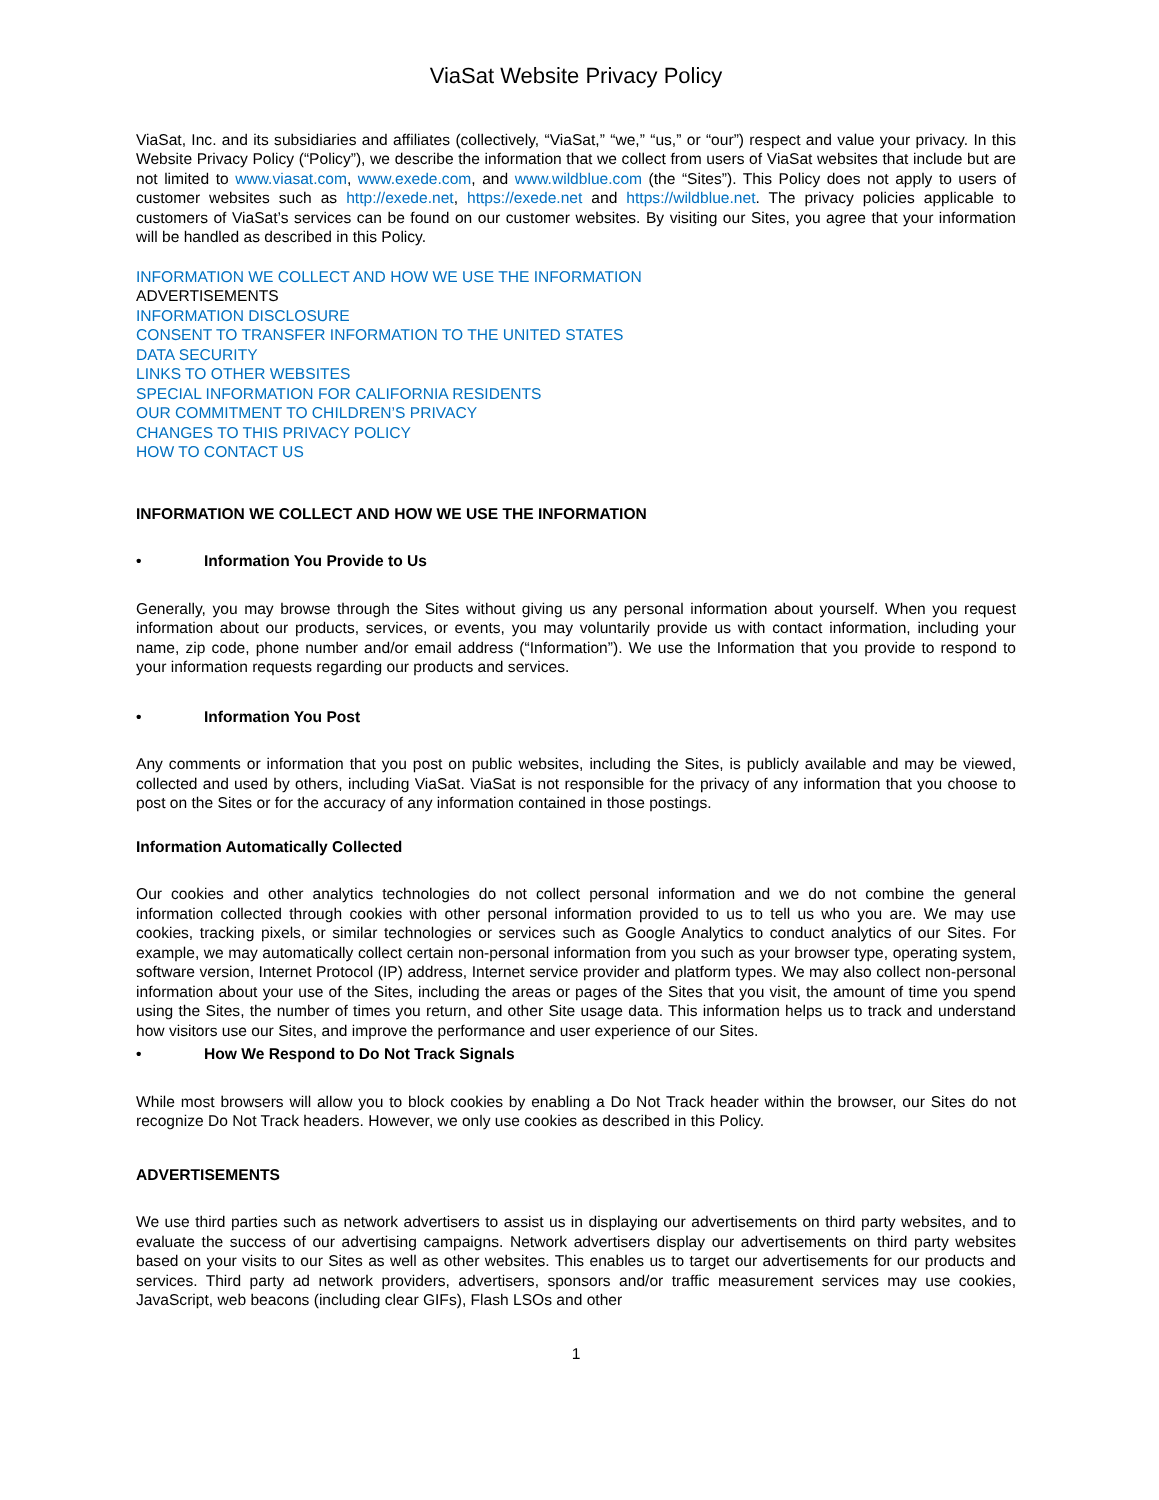ViaSat Website Privacy Policy
ViaSat, Inc. and its subsidiaries and affiliates (collectively, “ViaSat,” “we,” “us,” or “our”) respect and value your privacy. In this Website Privacy Policy (“Policy”), we describe the information that we collect from users of ViaSat websites that include but are not limited to www.viasat.com, www.exede.com, and www.wildblue.com (the “Sites”). This Policy does not apply to users of customer websites such as http://exede.net, https://exede.net and https://wildblue.net. The privacy policies applicable to customers of ViaSat’s services can be found on our customer websites. By visiting our Sites, you agree that your information will be handled as described in this Policy.
INFORMATION WE COLLECT AND HOW WE USE THE INFORMATION
ADVERTISEMENTS
INFORMATION DISCLOSURE
CONSENT TO TRANSFER INFORMATION TO THE UNITED STATES
DATA SECURITY
LINKS TO OTHER WEBSITES
SPECIAL INFORMATION FOR CALIFORNIA RESIDENTS
OUR COMMITMENT TO CHILDREN’S PRIVACY
CHANGES TO THIS PRIVACY POLICY
HOW TO CONTACT US
INFORMATION WE COLLECT AND HOW WE USE THE INFORMATION
• Information You Provide to Us
Generally, you may browse through the Sites without giving us any personal information about yourself. When you request information about our products, services, or events, you may voluntarily provide us with contact information, including your name, zip code, phone number and/or email address (“Information”). We use the Information that you provide to respond to your information requests regarding our products and services.
• Information You Post
Any comments or information that you post on public websites, including the Sites, is publicly available and may be viewed, collected and used by others, including ViaSat. ViaSat is not responsible for the privacy of any information that you choose to post on the Sites or for the accuracy of any information contained in those postings.
Information Automatically Collected
Our cookies and other analytics technologies do not collect personal information and we do not combine the general information collected through cookies with other personal information provided to us to tell us who you are. We may use cookies, tracking pixels, or similar technologies or services such as Google Analytics to conduct analytics of our Sites. For example, we may automatically collect certain non-personal information from you such as your browser type, operating system, software version, Internet Protocol (IP) address, Internet service provider and platform types. We may also collect non-personal information about your use of the Sites, including the areas or pages of the Sites that you visit, the amount of time you spend using the Sites, the number of times you return, and other Site usage data. This information helps us to track and understand how visitors use our Sites, and improve the performance and user experience of our Sites.
• How We Respond to Do Not Track Signals
While most browsers will allow you to block cookies by enabling a Do Not Track header within the browser, our Sites do not recognize Do Not Track headers. However, we only use cookies as described in this Policy.
ADVERTISEMENTS
We use third parties such as network advertisers to assist us in displaying our advertisements on third party websites, and to evaluate the success of our advertising campaigns. Network advertisers display our advertisements on third party websites based on your visits to our Sites as well as other websites. This enables us to target our advertisements for our products and services. Third party ad network providers, advertisers, sponsors and/or traffic measurement services may use cookies, JavaScript, web beacons (including clear GIFs), Flash LSOs and other
1